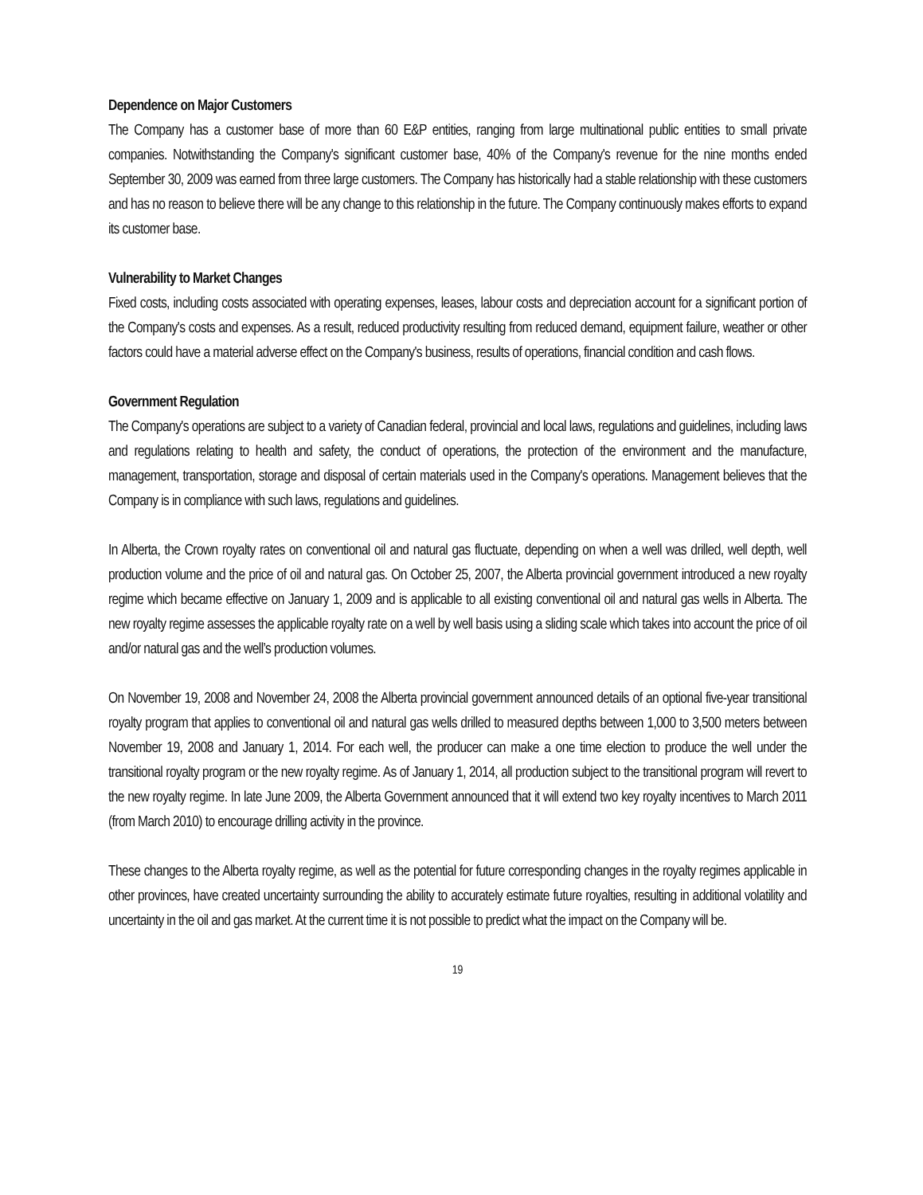Dependence on Major Customers
The Company has a customer base of more than 60 E&P entities, ranging from large multinational public entities to small private companies. Notwithstanding the Company's significant customer base, 40% of the Company's revenue for the nine months ended September 30, 2009 was earned from three large customers. The Company has historically had a stable relationship with these customers and has no reason to believe there will be any change to this relationship in the future. The Company continuously makes efforts to expand its customer base.
Vulnerability to Market Changes
Fixed costs, including costs associated with operating expenses, leases, labour costs and depreciation account for a significant portion of the Company's costs and expenses. As a result, reduced productivity resulting from reduced demand, equipment failure, weather or other factors could have a material adverse effect on the Company's business, results of operations, financial condition and cash flows.
Government Regulation
The Company's operations are subject to a variety of Canadian federal, provincial and local laws, regulations and guidelines, including laws and regulations relating to health and safety, the conduct of operations, the protection of the environment and the manufacture, management, transportation, storage and disposal of certain materials used in the Company's operations. Management believes that the Company is in compliance with such laws, regulations and guidelines.
In Alberta, the Crown royalty rates on conventional oil and natural gas fluctuate, depending on when a well was drilled, well depth, well production volume and the price of oil and natural gas. On October 25, 2007, the Alberta provincial government introduced a new royalty regime which became effective on January 1, 2009 and is applicable to all existing conventional oil and natural gas wells in Alberta. The new royalty regime assesses the applicable royalty rate on a well by well basis using a sliding scale which takes into account the price of oil and/or natural gas and the well’s production volumes.
On November 19, 2008 and November 24, 2008 the Alberta provincial government announced details of an optional five-year transitional royalty program that applies to conventional oil and natural gas wells drilled to measured depths between 1,000 to 3,500 meters between November 19, 2008 and January 1, 2014. For each well, the producer can make a one time election to produce the well under the transitional royalty program or the new royalty regime. As of January 1, 2014, all production subject to the transitional program will revert to the new royalty regime. In late June 2009, the Alberta Government announced that it will extend two key royalty incentives to March 2011 (from March 2010) to encourage drilling activity in the province.
These changes to the Alberta royalty regime, as well as the potential for future corresponding changes in the royalty regimes applicable in other provinces, have created uncertainty surrounding the ability to accurately estimate future royalties, resulting in additional volatility and uncertainty in the oil and gas market. At the current time it is not possible to predict what the impact on the Company will be.
19